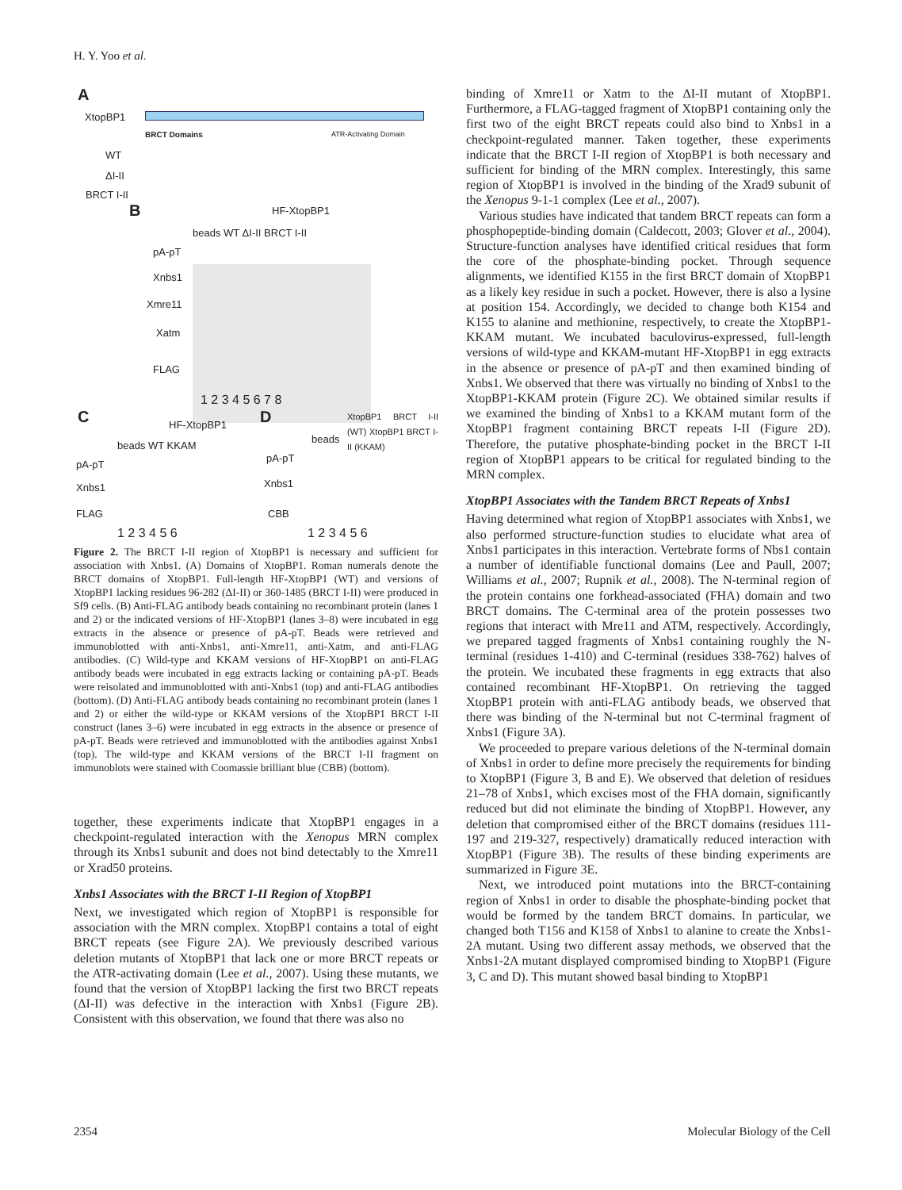H. Y. Yoo et al.
A
XtopBP1
BRCT Domains ATR-Activating Domain
WT
ΔI-II
BRCT I-II
B HF-XtopBP1
beads WT ΔI-II BRCT I-II
pA-pT
Xnbs1
Xmre11
Xatm
FLAG
1 2 3 4 5 6 7 8
C HF-XtopBP1
beads WT KKAM
pA-pT
Xnbs1
FLAG
1 2 3 4 5 6
D
XtopBP1 BRCT I-II (WT) XtopBP1 BRCT I-II (KKAM)
beads
pA-pT
Xnbs1
CBB
1 2 3 4 5 6
Figure 2. The BRCT I-II region of XtopBP1 is necessary and sufficient for association with Xnbs1. (A) Domains of XtopBP1. Roman numerals denote the BRCT domains of XtopBP1. Full-length HF-XtopBP1 (WT) and versions of XtopBP1 lacking residues 96-282 (ΔI-II) or 360-1485 (BRCT I-II) were produced in Sf9 cells. (B) Anti-FLAG antibody beads containing no recombinant protein (lanes 1 and 2) or the indicated versions of HF-XtopBP1 (lanes 3–8) were incubated in egg extracts in the absence or presence of pA-pT. Beads were retrieved and immunoblotted with anti-Xnbs1, anti-Xmre11, anti-Xatm, and anti-FLAG antibodies. (C) Wild-type and KKAM versions of HF-XtopBP1 on anti-FLAG antibody beads were incubated in egg extracts lacking or containing pA-pT. Beads were reisolated and immunoblotted with anti-Xnbs1 (top) and anti-FLAG antibodies (bottom). (D) Anti-FLAG antibody beads containing no recombinant protein (lanes 1 and 2) or either the wild-type or KKAM versions of the XtopBP1 BRCT I-II construct (lanes 3–6) were incubated in egg extracts in the absence or presence of pA-pT. Beads were retrieved and immunoblotted with the antibodies against Xnbs1 (top). The wild-type and KKAM versions of the BRCT I-II fragment on immunoblots were stained with Coomassie brilliant blue (CBB) (bottom).
together, these experiments indicate that XtopBP1 engages in a checkpoint-regulated interaction with the Xenopus MRN complex through its Xnbs1 subunit and does not bind detectably to the Xmre11 or Xrad50 proteins.
Xnbs1 Associates with the BRCT I-II Region of XtopBP1
Next, we investigated which region of XtopBP1 is responsible for association with the MRN complex. XtopBP1 contains a total of eight BRCT repeats (see Figure 2A). We previously described various deletion mutants of XtopBP1 that lack one or more BRCT repeats or the ATR-activating domain (Lee et al., 2007). Using these mutants, we found that the version of XtopBP1 lacking the first two BRCT repeats (ΔI-II) was defective in the interaction with Xnbs1 (Figure 2B). Consistent with this observation, we found that there was also no
binding of Xmre11 or Xatm to the ΔI-II mutant of XtopBP1. Furthermore, a FLAG-tagged fragment of XtopBP1 containing only the first two of the eight BRCT repeats could also bind to Xnbs1 in a checkpoint-regulated manner. Taken together, these experiments indicate that the BRCT I-II region of XtopBP1 is both necessary and sufficient for binding of the MRN complex. Interestingly, this same region of XtopBP1 is involved in the binding of the Xrad9 subunit of the Xenopus 9-1-1 complex (Lee et al., 2007).
Various studies have indicated that tandem BRCT repeats can form a phosphopeptide-binding domain (Caldecott, 2003; Glover et al., 2004). Structure-function analyses have identified critical residues that form the core of the phosphate-binding pocket. Through sequence alignments, we identified K155 in the first BRCT domain of XtopBP1 as a likely key residue in such a pocket. However, there is also a lysine at position 154. Accordingly, we decided to change both K154 and K155 to alanine and methionine, respectively, to create the XtopBP1-KKAM mutant. We incubated baculovirus-expressed, full-length versions of wild-type and KKAM-mutant HF-XtopBP1 in egg extracts in the absence or presence of pA-pT and then examined binding of Xnbs1. We observed that there was virtually no binding of Xnbs1 to the XtopBP1-KKAM protein (Figure 2C). We obtained similar results if we examined the binding of Xnbs1 to a KKAM mutant form of the XtopBP1 fragment containing BRCT repeats I-II (Figure 2D). Therefore, the putative phosphate-binding pocket in the BRCT I-II region of XtopBP1 appears to be critical for regulated binding to the MRN complex.
XtopBP1 Associates with the Tandem BRCT Repeats of Xnbs1
Having determined what region of XtopBP1 associates with Xnbs1, we also performed structure-function studies to elucidate what area of Xnbs1 participates in this interaction. Vertebrate forms of Nbs1 contain a number of identifiable functional domains (Lee and Paull, 2007; Williams et al., 2007; Rupnik et al., 2008). The N-terminal region of the protein contains one forkhead-associated (FHA) domain and two BRCT domains. The C-terminal area of the protein possesses two regions that interact with Mre11 and ATM, respectively. Accordingly, we prepared tagged fragments of Xnbs1 containing roughly the N-terminal (residues 1-410) and C-terminal (residues 338-762) halves of the protein. We incubated these fragments in egg extracts that also contained recombinant HF-XtopBP1. On retrieving the tagged XtopBP1 protein with anti-FLAG antibody beads, we observed that there was binding of the N-terminal but not C-terminal fragment of Xnbs1 (Figure 3A).
We proceeded to prepare various deletions of the N-terminal domain of Xnbs1 in order to define more precisely the requirements for binding to XtopBP1 (Figure 3, B and E). We observed that deletion of residues 21–78 of Xnbs1, which excises most of the FHA domain, significantly reduced but did not eliminate the binding of XtopBP1. However, any deletion that compromised either of the BRCT domains (residues 111-197 and 219-327, respectively) dramatically reduced interaction with XtopBP1 (Figure 3B). The results of these binding experiments are summarized in Figure 3E.
Next, we introduced point mutations into the BRCT-containing region of Xnbs1 in order to disable the phosphate-binding pocket that would be formed by the tandem BRCT domains. In particular, we changed both T156 and K158 of Xnbs1 to alanine to create the Xnbs1-2A mutant. Using two different assay methods, we observed that the Xnbs1-2A mutant displayed compromised binding to XtopBP1 (Figure 3, C and D). This mutant showed basal binding to XtopBP1
2354 Molecular Biology of the Cell